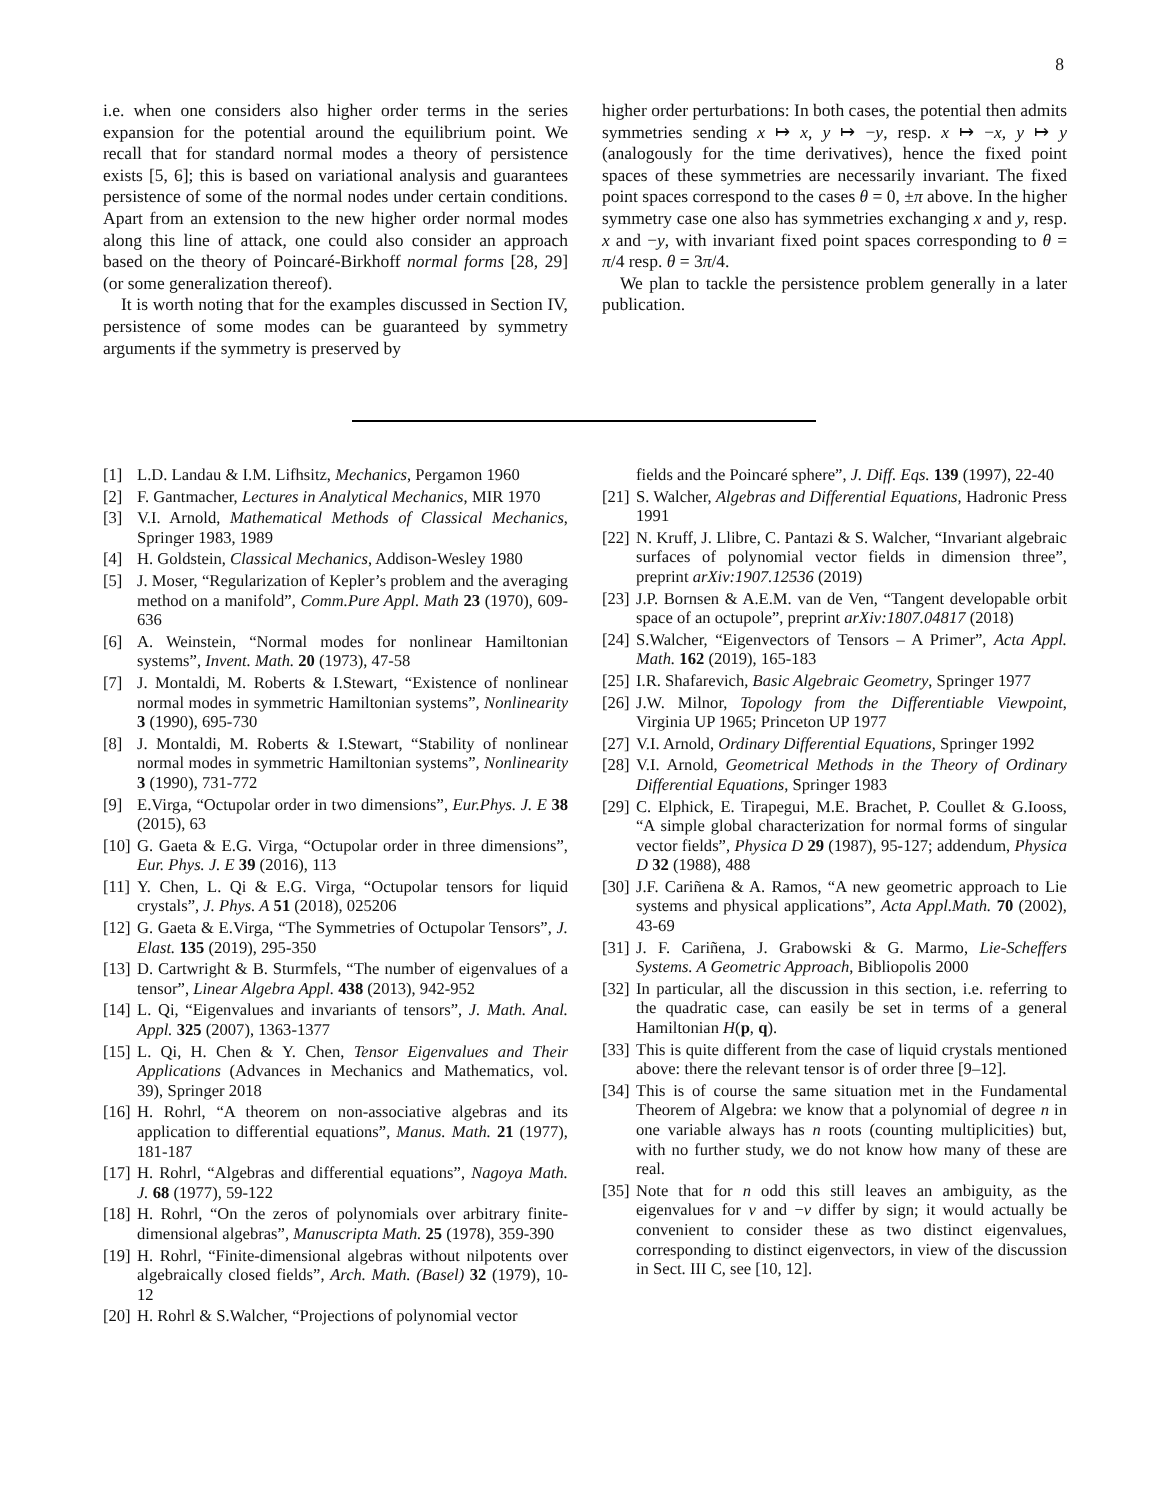8
i.e. when one considers also higher order terms in the series expansion for the potential around the equilibrium point. We recall that for standard normal modes a theory of persistence exists [5, 6]; this is based on variational analysis and guarantees persistence of some of the normal nodes under certain conditions. Apart from an extension to the new higher order normal modes along this line of attack, one could also consider an approach based on the theory of Poincaré-Birkhoff normal forms [28, 29] (or some generalization thereof).
It is worth noting that for the examples discussed in Section IV, persistence of some modes can be guaranteed by symmetry arguments if the symmetry is preserved by
higher order perturbations: In both cases, the potential then admits symmetries sending x ↦ x, y ↦ −y, resp. x ↦ −x, y ↦ y (analogously for the time derivatives), hence the fixed point spaces of these symmetries are necessarily invariant. The fixed point spaces correspond to the cases θ = 0, ±π above. In the higher symmetry case one also has symmetries exchanging x and y, resp. x and −y, with invariant fixed point spaces corresponding to θ = π/4 resp. θ = 3π/4.
We plan to tackle the persistence problem generally in a later publication.
[1] L.D. Landau & I.M. Lifhsitz, Mechanics, Pergamon 1960
[2] F. Gantmacher, Lectures in Analytical Mechanics, MIR 1970
[3] V.I. Arnold, Mathematical Methods of Classical Mechanics, Springer 1983, 1989
[4] H. Goldstein, Classical Mechanics, Addison-Wesley 1980
[5] J. Moser, “Regularization of Kepler’s problem and the averaging method on a manifold”, Comm.Pure Appl. Math 23 (1970), 609-636
[6] A. Weinstein, “Normal modes for nonlinear Hamiltonian systems”, Invent. Math. 20 (1973), 47-58
[7] J. Montaldi, M. Roberts & I.Stewart, “Existence of nonlinear normal modes in symmetric Hamiltonian systems”, Nonlinearity 3 (1990), 695-730
[8] J. Montaldi, M. Roberts & I.Stewart, “Stability of nonlinear normal modes in symmetric Hamiltonian systems”, Nonlinearity 3 (1990), 731-772
[9] E.Virga, “Octupolar order in two dimensions”, Eur.Phys. J. E 38 (2015), 63
[10] G. Gaeta & E.G. Virga, “Octupolar order in three dimensions”, Eur. Phys. J. E 39 (2016), 113
[11] Y. Chen, L. Qi & E.G. Virga, “Octupolar tensors for liquid crystals”, J. Phys. A 51 (2018), 025206
[12] G. Gaeta & E.Virga, “The Symmetries of Octupolar Tensors”, J. Elast. 135 (2019), 295-350
[13] D. Cartwright & B. Sturmfels, “The number of eigenvalues of a tensor”, Linear Algebra Appl. 438 (2013), 942-952
[14] L. Qi, “Eigenvalues and invariants of tensors”, J. Math. Anal. Appl. 325 (2007), 1363-1377
[15] L. Qi, H. Chen & Y. Chen, Tensor Eigenvalues and Their Applications (Advances in Mechanics and Mathematics, vol. 39), Springer 2018
[16] H. Rohrl, “A theorem on non-associative algebras and its application to differential equations”, Manus. Math. 21 (1977), 181-187
[17] H. Rohrl, “Algebras and differential equations”, Nagoya Math. J. 68 (1977), 59-122
[18] H. Rohrl, “On the zeros of polynomials over arbitrary finite-dimensional algebras”, Manuscripta Math. 25 (1978), 359-390
[19] H. Rohrl, “Finite-dimensional algebras without nilpotents over algebraically closed fields”, Arch. Math. (Basel) 32 (1979), 10-12
[20] H. Rohrl & S.Walcher, “Projections of polynomial vector
fields and the Poincaré sphere”, J. Diff. Eqs. 139 (1997), 22-40
[21] S. Walcher, Algebras and Differential Equations, Hadronic Press 1991
[22] N. Kruff, J. Llibre, C. Pantazi & S. Walcher, “Invariant algebraic surfaces of polynomial vector fields in dimension three”, preprint arXiv:1907.12536 (2019)
[23] J.P. Bornsen & A.E.M. van de Ven, “Tangent developable orbit space of an octupole”, preprint arXiv:1807.04817 (2018)
[24] S.Walcher, “Eigenvectors of Tensors – A Primer”, Acta Appl. Math. 162 (2019), 165-183
[25] I.R. Shafarevich, Basic Algebraic Geometry, Springer 1977
[26] J.W. Milnor, Topology from the Differentiable Viewpoint, Virginia UP 1965; Princeton UP 1977
[27] V.I. Arnold, Ordinary Differential Equations, Springer 1992
[28] V.I. Arnold, Geometrical Methods in the Theory of Ordinary Differential Equations, Springer 1983
[29] C. Elphick, E. Tirapegui, M.E. Brachet, P. Coullet & G.Iooss, “A simple global characterization for normal forms of singular vector fields”, Physica D 29 (1987), 95-127; addendum, Physica D 32 (1988), 488
[30] J.F. Cariñena & A. Ramos, “A new geometric approach to Lie systems and physical applications”, Acta Appl.Math. 70 (2002), 43-69
[31] J. F. Cariñena, J. Grabowski & G. Marmo, Lie-Scheffers Systems. A Geometric Approach, Bibliopolis 2000
[32] In particular, all the discussion in this section, i.e. referring to the quadratic case, can easily be set in terms of a general Hamiltonian H(p, q).
[33] This is quite different from the case of liquid crystals mentioned above: there the relevant tensor is of order three [9–12].
[34] This is of course the same situation met in the Fundamental Theorem of Algebra: we know that a polynomial of degree n in one variable always has n roots (counting multiplicities) but, with no further study, we do not know how many of these are real.
[35] Note that for n odd this still leaves an ambiguity, as the eigenvalues for v and −v differ by sign; it would actually be convenient to consider these as two distinct eigenvalues, corresponding to distinct eigenvectors, in view of the discussion in Sect. III C, see [10, 12].